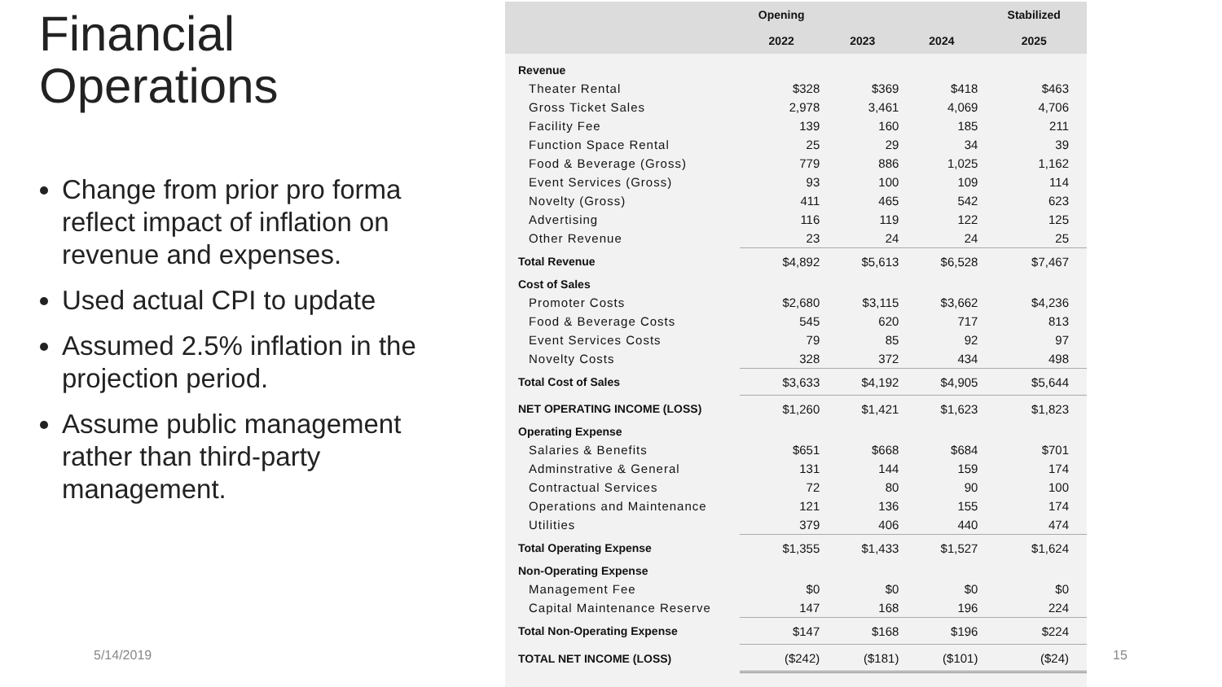Financial Operations
Change from prior pro forma reflect impact of inflation on revenue and expenses.
Used actual CPI to update
Assumed 2.5% inflation in the projection period.
Assume public management rather than third-party management.
| | Opening | | | Stabilized |
| --- | --- | --- | --- | --- |
| | 2022 | 2023 | 2024 | 2025 |
| Revenue | | | | |
| Theater Rental | $328 | $369 | $418 | $463 |
| Gross Ticket Sales | 2,978 | 3,461 | 4,069 | 4,706 |
| Facility Fee | 139 | 160 | 185 | 211 |
| Function Space Rental | 25 | 29 | 34 | 39 |
| Food & Beverage (Gross) | 779 | 886 | 1,025 | 1,162 |
| Event Services (Gross) | 93 | 100 | 109 | 114 |
| Novelty (Gross) | 411 | 465 | 542 | 623 |
| Advertising | 116 | 119 | 122 | 125 |
| Other Revenue | 23 | 24 | 24 | 25 |
| Total Revenue | $4,892 | $5,613 | $6,528 | $7,467 |
| Cost of Sales | | | | |
| Promoter Costs | $2,680 | $3,115 | $3,662 | $4,236 |
| Food & Beverage Costs | 545 | 620 | 717 | 813 |
| Event Services Costs | 79 | 85 | 92 | 97 |
| Novelty Costs | 328 | 372 | 434 | 498 |
| Total Cost of Sales | $3,633 | $4,192 | $4,905 | $5,644 |
| NET OPERATING INCOME (LOSS) | $1,260 | $1,421 | $1,623 | $1,823 |
| Operating Expense | | | | |
| Salaries & Benefits | $651 | $668 | $684 | $701 |
| Adminstrative & General | 131 | 144 | 159 | 174 |
| Contractual Services | 72 | 80 | 90 | 100 |
| Operations and Maintenance | 121 | 136 | 155 | 174 |
| Utilities | 379 | 406 | 440 | 474 |
| Total Operating Expense | $1,355 | $1,433 | $1,527 | $1,624 |
| Non-Operating Expense | | | | |
| Management Fee | $0 | $0 | $0 | $0 |
| Capital Maintenance Reserve | 147 | 168 | 196 | 224 |
| Total Non-Operating Expense | $147 | $168 | $196 | $224 |
| TOTAL NET INCOME (LOSS) | ($242) | ($181) | ($101) | ($24) |
5/14/2019 15